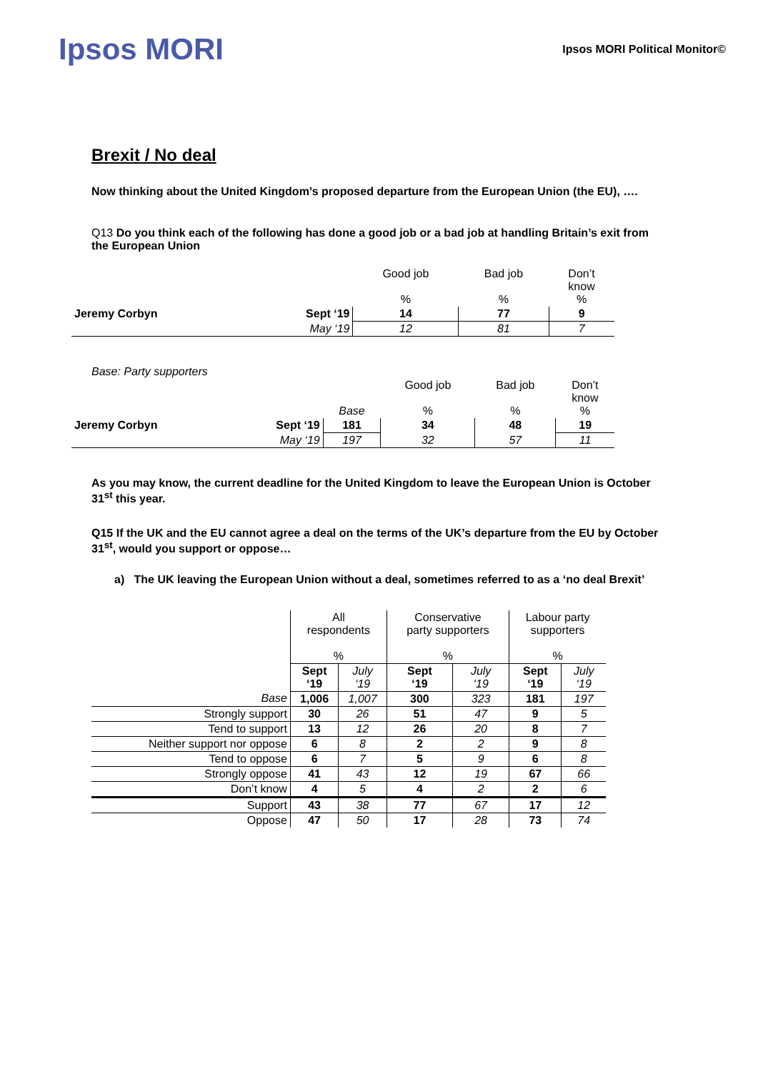Ipsos MORI
Ipsos MORI Political Monitor©
Brexit / No deal
Now thinking about the United Kingdom’s proposed departure from the European Union (the EU), ….
Q13 Do you think each of the following has done a good job or a bad job at handling Britain’s exit from the European Union
| | | Good job % | Bad job % | Don’t know % |
| Jeremy Corbyn | Sept ‘19 | 14 | 77 | 9 |
| | May ‘19 | 12 | 81 | 7 |
Base: Party supporters
| | | Base | Good job % | Bad job % | Don’t know % |
| Jeremy Corbyn | Sept ‘19 | 181 | 34 | 48 | 19 |
| | May ‘19 | 197 | 32 | 57 | 11 |
As you may know, the current deadline for the United Kingdom to leave the European Union is October 31<sup>st</sup> this year.
Q15 If the UK and the EU cannot agree a deal on the terms of the UK’s departure from the EU by October 31<sup>st</sup>, would you support or oppose…
a) The UK leaving the European Union without a deal, sometimes referred to as a ‘no deal Brexit’
| | All respondents % | | Conservative party supporters % | | Labour party supporters % | |
| | Sept ‘19 | July ‘19 | Sept ‘19 | July ‘19 | Sept ‘19 | July ‘19 |
| Base | 1,006 | 1,007 | 300 | 323 | 181 | 197 |
| Strongly support | 30 | 26 | 51 | 47 | 9 | 5 |
| Tend to support | 13 | 12 | 26 | 20 | 8 | 7 |
| Neither support nor oppose | 6 | 8 | 2 | 2 | 9 | 8 |
| Tend to oppose | 6 | 7 | 5 | 9 | 6 | 8 |
| Strongly oppose | 41 | 43 | 12 | 19 | 67 | 66 |
| Don’t know | 4 | 5 | 4 | 2 | 2 | 6 |
| Support | 43 | 38 | 77 | 67 | 17 | 12 |
| Oppose | 47 | 50 | 17 | 28 | 73 | 74 |